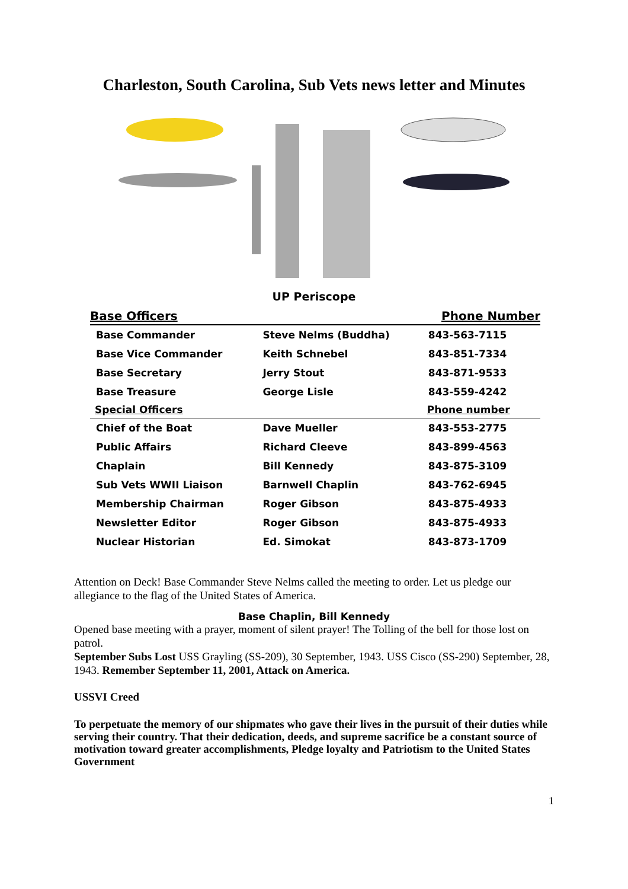Charleston, South Carolina, Sub Vets news letter and Minutes
UP Periscope
| Base Officers | | Phone Number |
| --- | --- | --- |
| Base Commander | Steve Nelms (Buddha) | 843-563-7115 |
| Base Vice Commander | Keith Schnebel | 843-851-7334 |
| Base Secretary | Jerry Stout | 843-871-9533 |
| Base Treasure | George Lisle | 843-559-4242 |
| Special Officers | | Phone number |
| Chief of the Boat | Dave Mueller | 843-553-2775 |
| Public Affairs | Richard Cleeve | 843-899-4563 |
| Chaplain | Bill Kennedy | 843-875-3109 |
| Sub Vets WWII Liaison | Barnwell Chaplin | 843-762-6945 |
| Membership Chairman | Roger Gibson | 843-875-4933 |
| Newsletter Editor | Roger Gibson | 843-875-4933 |
| Nuclear Historian | Ed. Simokat | 843-873-1709 |
Attention on Deck! Base Commander Steve Nelms called the meeting to order. Let us pledge our allegiance to the flag of the United States of America.
Base Chaplin, Bill Kennedy
Opened base meeting with a prayer, moment of silent prayer! The Tolling of the bell for those lost on patrol.
September Subs Lost USS Grayling (SS-209), 30 September, 1943. USS Cisco (SS-290) September, 28, 1943. Remember September 11, 2001, Attack on America.
USSVI Creed
To perpetuate the memory of our shipmates who gave their lives in the pursuit of their duties while serving their country. That their dedication, deeds, and supreme sacrifice be a constant source of motivation toward greater accomplishments, Pledge loyalty and Patriotism to the United States Government
1